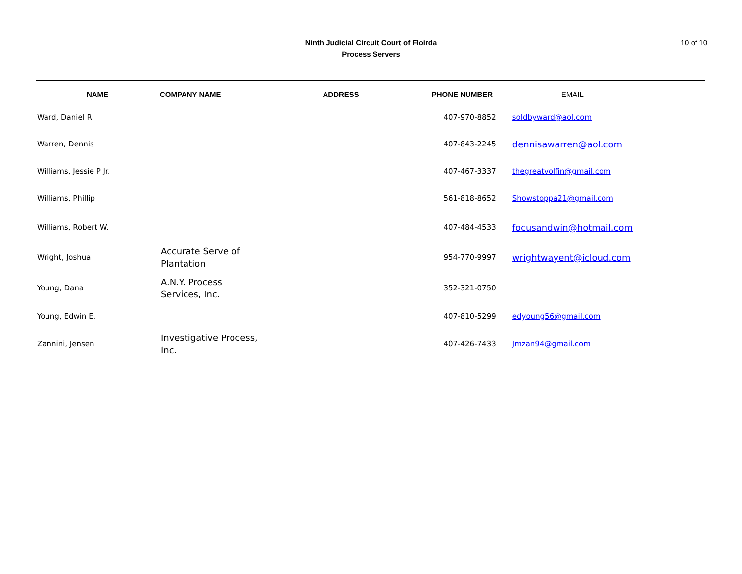10 of 10
Ninth Judicial Circuit Court of Floirda
Process Servers
| NAME | COMPANY NAME | ADDRESS | PHONE NUMBER | EMAIL |
| --- | --- | --- | --- | --- |
| Ward, Daniel R. | | | 407-970-8852 | soldbyward@aol.com |
| Warren, Dennis | | | 407-843-2245 | dennisawarren@aol.com |
| Williams, Jessie P Jr. | | | 407-467-3337 | thegreatvolfin@gmail.com |
| Williams, Phillip | | | 561-818-8652 | Showstoppa21@gmail.com |
| Williams, Robert W. | | | 407-484-4533 | focusandwin@hotmail.com |
| Wright, Joshua | Accurate Serve of Plantation | | 954-770-9997 | wrightwayent@icloud.com |
| Young, Dana | A.N.Y. Process Services, Inc. | | 352-321-0750 | |
| Young, Edwin E. | | | 407-810-5299 | edyoung56@gmail.com |
| Zannini, Jensen | Investigative Process, Inc. | | 407-426-7433 | Jmzan94@gmail.com |